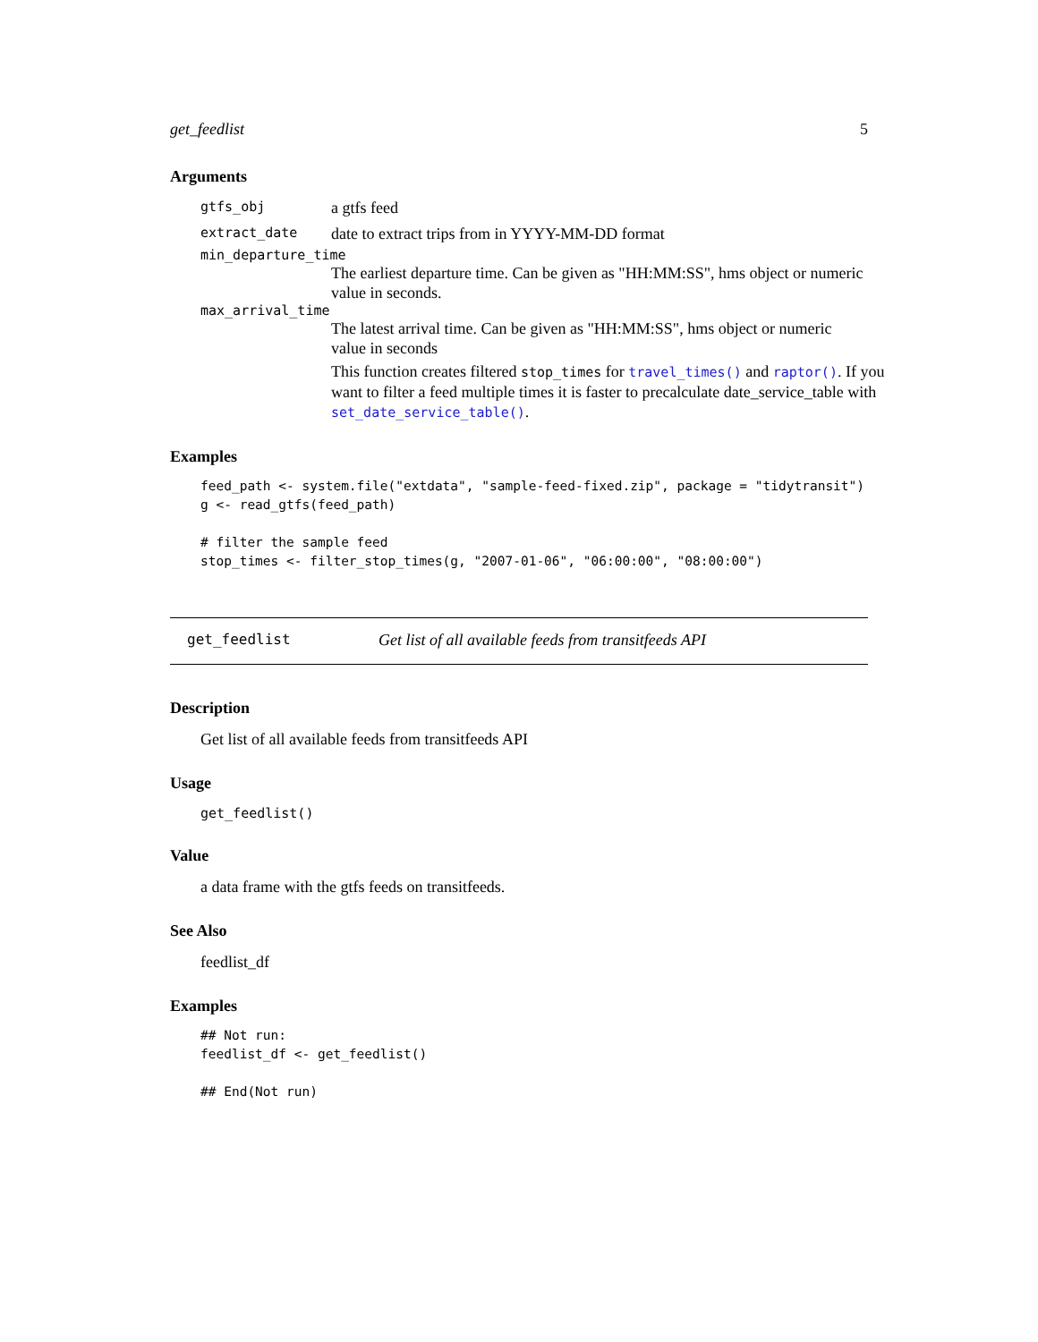get_feedlist 5
Arguments
gtfs_obj a gtfs feed
extract_date date to extract trips from in YYYY-MM-DD format
min_departure_time
The earliest departure time. Can be given as "HH:MM:SS", hms object or numeric value in seconds.
max_arrival_time
The latest arrival time. Can be given as "HH:MM:SS", hms object or numeric value in seconds
This function creates filtered stop_times for travel_times() and raptor(). If you want to filter a feed multiple times it is faster to precalculate date_service_table with set_date_service_table().
Examples
feed_path <- system.file("extdata", "sample-feed-fixed.zip", package = "tidytransit")
g <- read_gtfs(feed_path)

# filter the sample feed
stop_times <- filter_stop_times(g, "2007-01-06", "06:00:00", "08:00:00")
get_feedlist Get list of all available feeds from transitfeeds API
Description
Get list of all available feeds from transitfeeds API
Usage
get_feedlist()
Value
a data frame with the gtfs feeds on transitfeeds.
See Also
feedlist_df
Examples
## Not run:
feedlist_df <- get_feedlist()

## End(Not run)